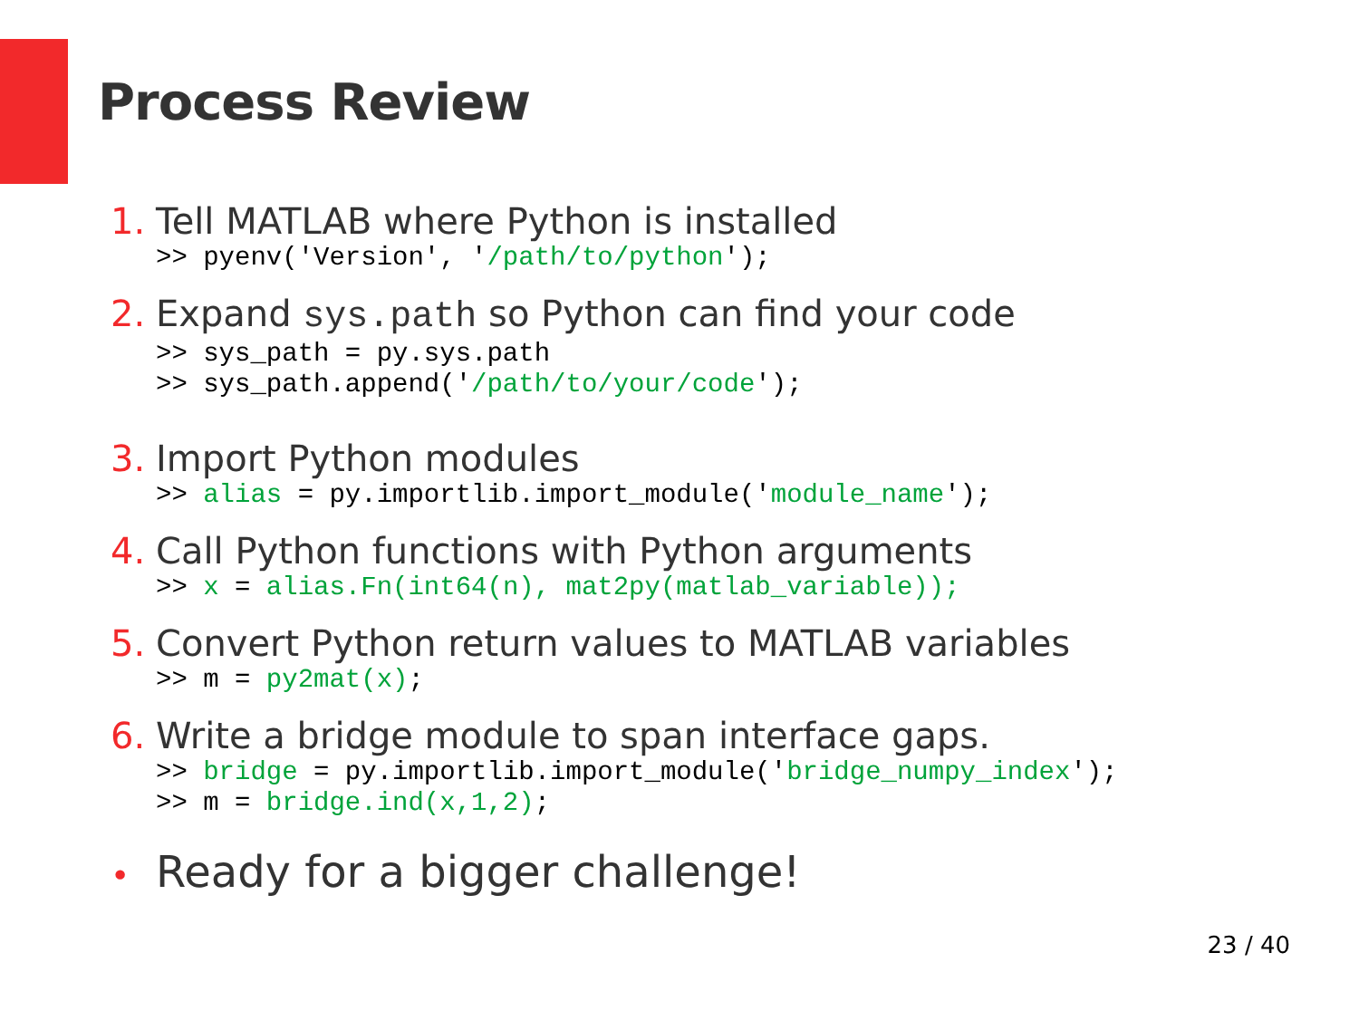Process Review
1. Tell MATLAB where Python is installed
>> pyenv('Version', '/path/to/python');
2. Expand sys.path so Python can find your code
>> sys_path = py.sys.path >> sys_path.append('/path/to/your/code');
3. Import Python modules
>> alias = py.importlib.import_module('module_name');
4. Call Python functions with Python arguments
>> x = alias.Fn(int64(n), mat2py(matlab_variable));
5. Convert Python return values to MATLAB variables
>> m = py2mat(x);
6. Write a bridge module to span interface gaps.
>> bridge = py.importlib.import_module('bridge_numpy_index'); >> m = bridge.ind(x,1,2);
• Ready for a bigger challenge!
23 / 40